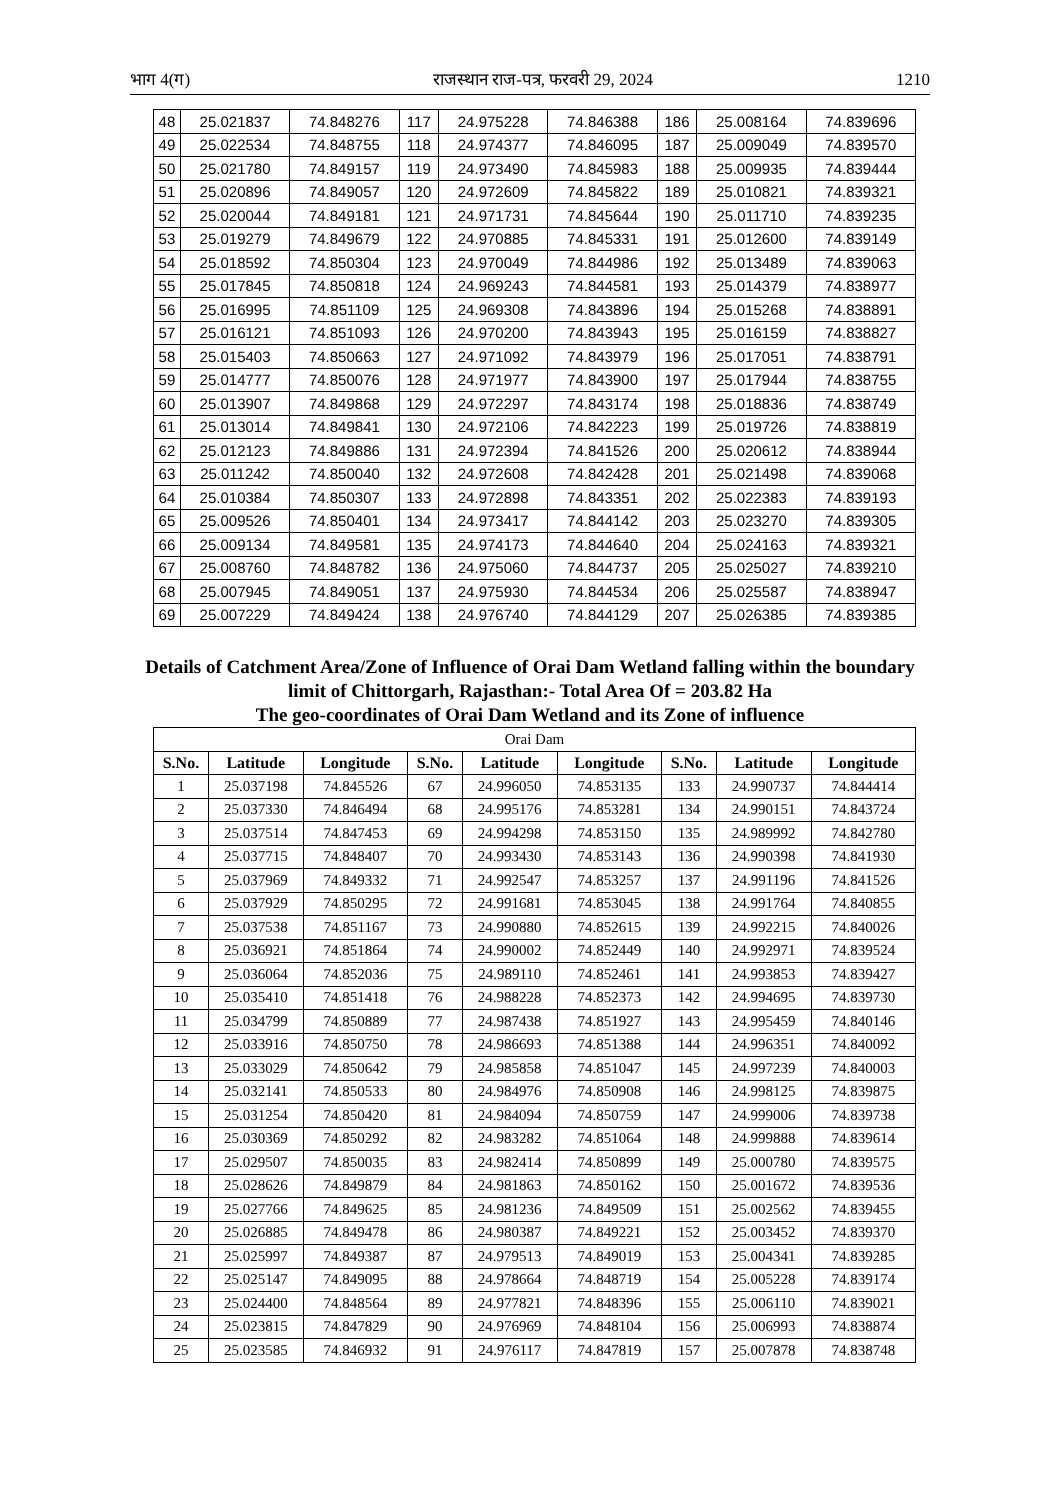भाग 4(ग) राजस्थान राज-पत्र, फरवरी 29, 2024 1210
| 48 | 25.021837 | 74.848276 | 117 | 24.975228 | 74.846388 | 186 | 25.008164 | 74.839696 |
| 49 | 25.022534 | 74.848755 | 118 | 24.974377 | 74.846095 | 187 | 25.009049 | 74.839570 |
| 50 | 25.021780 | 74.849157 | 119 | 24.973490 | 74.845983 | 188 | 25.009935 | 74.839444 |
| 51 | 25.020896 | 74.849057 | 120 | 24.972609 | 74.845822 | 189 | 25.010821 | 74.839321 |
| 52 | 25.020044 | 74.849181 | 121 | 24.971731 | 74.845644 | 190 | 25.011710 | 74.839235 |
| 53 | 25.019279 | 74.849679 | 122 | 24.970885 | 74.845331 | 191 | 25.012600 | 74.839149 |
| 54 | 25.018592 | 74.850304 | 123 | 24.970049 | 74.844986 | 192 | 25.013489 | 74.839063 |
| 55 | 25.017845 | 74.850818 | 124 | 24.969243 | 74.844581 | 193 | 25.014379 | 74.838977 |
| 56 | 25.016995 | 74.851109 | 125 | 24.969308 | 74.843896 | 194 | 25.015268 | 74.838891 |
| 57 | 25.016121 | 74.851093 | 126 | 24.970200 | 74.843943 | 195 | 25.016159 | 74.838827 |
| 58 | 25.015403 | 74.850663 | 127 | 24.971092 | 74.843979 | 196 | 25.017051 | 74.838791 |
| 59 | 25.014777 | 74.850076 | 128 | 24.971977 | 74.843900 | 197 | 25.017944 | 74.838755 |
| 60 | 25.013907 | 74.849868 | 129 | 24.972297 | 74.843174 | 198 | 25.018836 | 74.838749 |
| 61 | 25.013014 | 74.849841 | 130 | 24.972106 | 74.842223 | 199 | 25.019726 | 74.838819 |
| 62 | 25.012123 | 74.849886 | 131 | 24.972394 | 74.841526 | 200 | 25.020612 | 74.838944 |
| 63 | 25.011242 | 74.850040 | 132 | 24.972608 | 74.842428 | 201 | 25.021498 | 74.839068 |
| 64 | 25.010384 | 74.850307 | 133 | 24.972898 | 74.843351 | 202 | 25.022383 | 74.839193 |
| 65 | 25.009526 | 74.850401 | 134 | 24.973417 | 74.844142 | 203 | 25.023270 | 74.839305 |
| 66 | 25.009134 | 74.849581 | 135 | 24.974173 | 74.844640 | 204 | 25.024163 | 74.839321 |
| 67 | 25.008760 | 74.848782 | 136 | 24.975060 | 74.844737 | 205 | 25.025027 | 74.839210 |
| 68 | 25.007945 | 74.849051 | 137 | 24.975930 | 74.844534 | 206 | 25.025587 | 74.838947 |
| 69 | 25.007229 | 74.849424 | 138 | 24.976740 | 74.844129 | 207 | 25.026385 | 74.839385 |
Details of Catchment Area/Zone of Influence of Orai Dam Wetland falling within the boundary limit of Chittorgarh, Rajasthan:- Total Area Of = 203.82 Ha
The geo-coordinates of Orai Dam Wetland and its Zone of influence
| Orai Dam | | | | | | | | |
| S.No. | Latitude | Longitude | S.No. | Latitude | Longitude | S.No. | Latitude | Longitude |
| 1 | 25.037198 | 74.845526 | 67 | 24.996050 | 74.853135 | 133 | 24.990737 | 74.844414 |
| 2 | 25.037330 | 74.846494 | 68 | 24.995176 | 74.853281 | 134 | 24.990151 | 74.843724 |
| 3 | 25.037514 | 74.847453 | 69 | 24.994298 | 74.853150 | 135 | 24.989992 | 74.842780 |
| 4 | 25.037715 | 74.848407 | 70 | 24.993430 | 74.853143 | 136 | 24.990398 | 74.841930 |
| 5 | 25.037969 | 74.849332 | 71 | 24.992547 | 74.853257 | 137 | 24.991196 | 74.841526 |
| 6 | 25.037929 | 74.850295 | 72 | 24.991681 | 74.853045 | 138 | 24.991764 | 74.840855 |
| 7 | 25.037538 | 74.851167 | 73 | 24.990880 | 74.852615 | 139 | 24.992215 | 74.840026 |
| 8 | 25.036921 | 74.851864 | 74 | 24.990002 | 74.852449 | 140 | 24.992971 | 74.839524 |
| 9 | 25.036064 | 74.852036 | 75 | 24.989110 | 74.852461 | 141 | 24.993853 | 74.839427 |
| 10 | 25.035410 | 74.851418 | 76 | 24.988228 | 74.852373 | 142 | 24.994695 | 74.839730 |
| 11 | 25.034799 | 74.850889 | 77 | 24.987438 | 74.851927 | 143 | 24.995459 | 74.840146 |
| 12 | 25.033916 | 74.850750 | 78 | 24.986693 | 74.851388 | 144 | 24.996351 | 74.840092 |
| 13 | 25.033029 | 74.850642 | 79 | 24.985858 | 74.851047 | 145 | 24.997239 | 74.840003 |
| 14 | 25.032141 | 74.850533 | 80 | 24.984976 | 74.850908 | 146 | 24.998125 | 74.839875 |
| 15 | 25.031254 | 74.850420 | 81 | 24.984094 | 74.850759 | 147 | 24.999006 | 74.839738 |
| 16 | 25.030369 | 74.850292 | 82 | 24.983282 | 74.851064 | 148 | 24.999888 | 74.839614 |
| 17 | 25.029507 | 74.850035 | 83 | 24.982414 | 74.850899 | 149 | 25.000780 | 74.839575 |
| 18 | 25.028626 | 74.849879 | 84 | 24.981863 | 74.850162 | 150 | 25.001672 | 74.839536 |
| 19 | 25.027766 | 74.849625 | 85 | 24.981236 | 74.849509 | 151 | 25.002562 | 74.839455 |
| 20 | 25.026885 | 74.849478 | 86 | 24.980387 | 74.849221 | 152 | 25.003452 | 74.839370 |
| 21 | 25.025997 | 74.849387 | 87 | 24.979513 | 74.849019 | 153 | 25.004341 | 74.839285 |
| 22 | 25.025147 | 74.849095 | 88 | 24.978664 | 74.848719 | 154 | 25.005228 | 74.839174 |
| 23 | 25.024400 | 74.848564 | 89 | 24.977821 | 74.848396 | 155 | 25.006110 | 74.839021 |
| 24 | 25.023815 | 74.847829 | 90 | 24.976969 | 74.848104 | 156 | 25.006993 | 74.838874 |
| 25 | 25.023585 | 74.846932 | 91 | 24.976117 | 74.847819 | 157 | 25.007878 | 74.838748 |